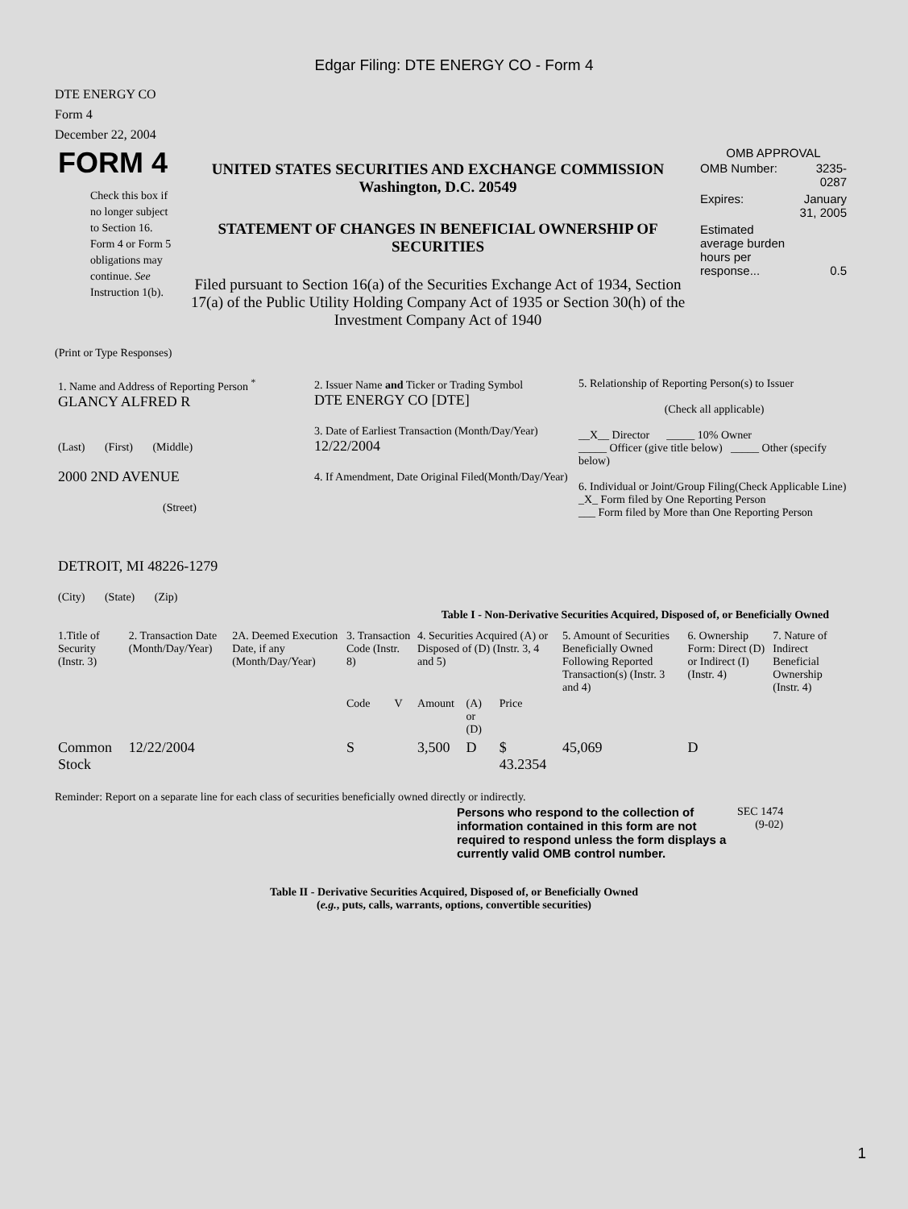Edgar Filing: DTE ENERGY CO - Form 4
DTE ENERGY CO
Form 4
December 22, 2004
| FORM 4 Check this box if no longer subject to Section 16. Form 4 or Form 5 obligations may continue. See Instruction 1(b). | UNITED STATES SECURITIES AND EXCHANGE COMMISSION Washington, D.C. 20549 STATEMENT OF CHANGES IN BENEFICIAL OWNERSHIP OF SECURITIES Filed pursuant to Section 16(a) of the Securities Exchange Act of 1934, Section 17(a) of the Public Utility Holding Company Act of 1935 or Section 30(h) of the Investment Company Act of 1940 | OMB APPROVAL / OMB Number: / 3235-0287 / / Expires: / January 31, 2005 / / Estimated average burden hours per response... / 0.5 / |
(Print or Type Responses)
| 1. Name and Address of Reporting Person <sup>*</sup> GLANCY ALFRED R (Last) (First) (Middle) 2000 2ND AVENUE (Street) DETROIT, MI 48226-1279 (City) (State) (Zip) | 2. Issuer Name and Ticker or Trading Symbol DTE ENERGY CO [DTE] 3. Date of Earliest Transaction (Month/Day/Year) 12/22/2004 4. If Amendment, Date Original Filed(Month/Day/Year) | 5. Relationship of Reporting Person(s) to Issuer (Check all applicable) __X__ Director _____ 10% Owner _____ Officer (give title below) _____ Other (specify below) 6. Individual or Joint/Group Filing(Check Applicable Line) _X_ Form filed by One Reporting Person ___ Form filed by More than One Reporting Person |
Table I - Non-Derivative Securities Acquired, Disposed of, or Beneficially Owned
| 1.Title of Security (Instr. 3) | 2. Transaction Date (Month/Day/Year) | 2A. Deemed Execution Date, if any (Month/Day/Year) | 3. Transaction Code (Instr. 8) | | 4. Securities Acquired (A) or Disposed of (D) (Instr. 3, 4 and 5) | | | 5. Amount of Securities Beneficially Owned Following Reported Transaction(s) (Instr. 3 and 4) | 6. Ownership Form: Direct (D) or Indirect (I) (Instr. 4) | 7. Nature of Indirect Beneficial Ownership (Instr. 4) |
| --- | --- | --- | --- | --- | --- | --- | --- | --- | --- | --- |
| | | | Code | V | Amount | (A) or (D) | Price | | | |
| Common Stock | 12/22/2004 | | S | | 3,500 | D | $ 43.2354 | 45,069 | D | |
Reminder: Report on a separate line for each class of securities beneficially owned directly or indirectly.
| Persons who respond to the collection of information contained in this form are not required to respond unless the form displays a currently valid OMB control number. | SEC 1474 (9-02) |
Table II - Derivative Securities Acquired, Disposed of, or Beneficially Owned
(e.g., puts, calls, warrants, options, convertible securities)
1